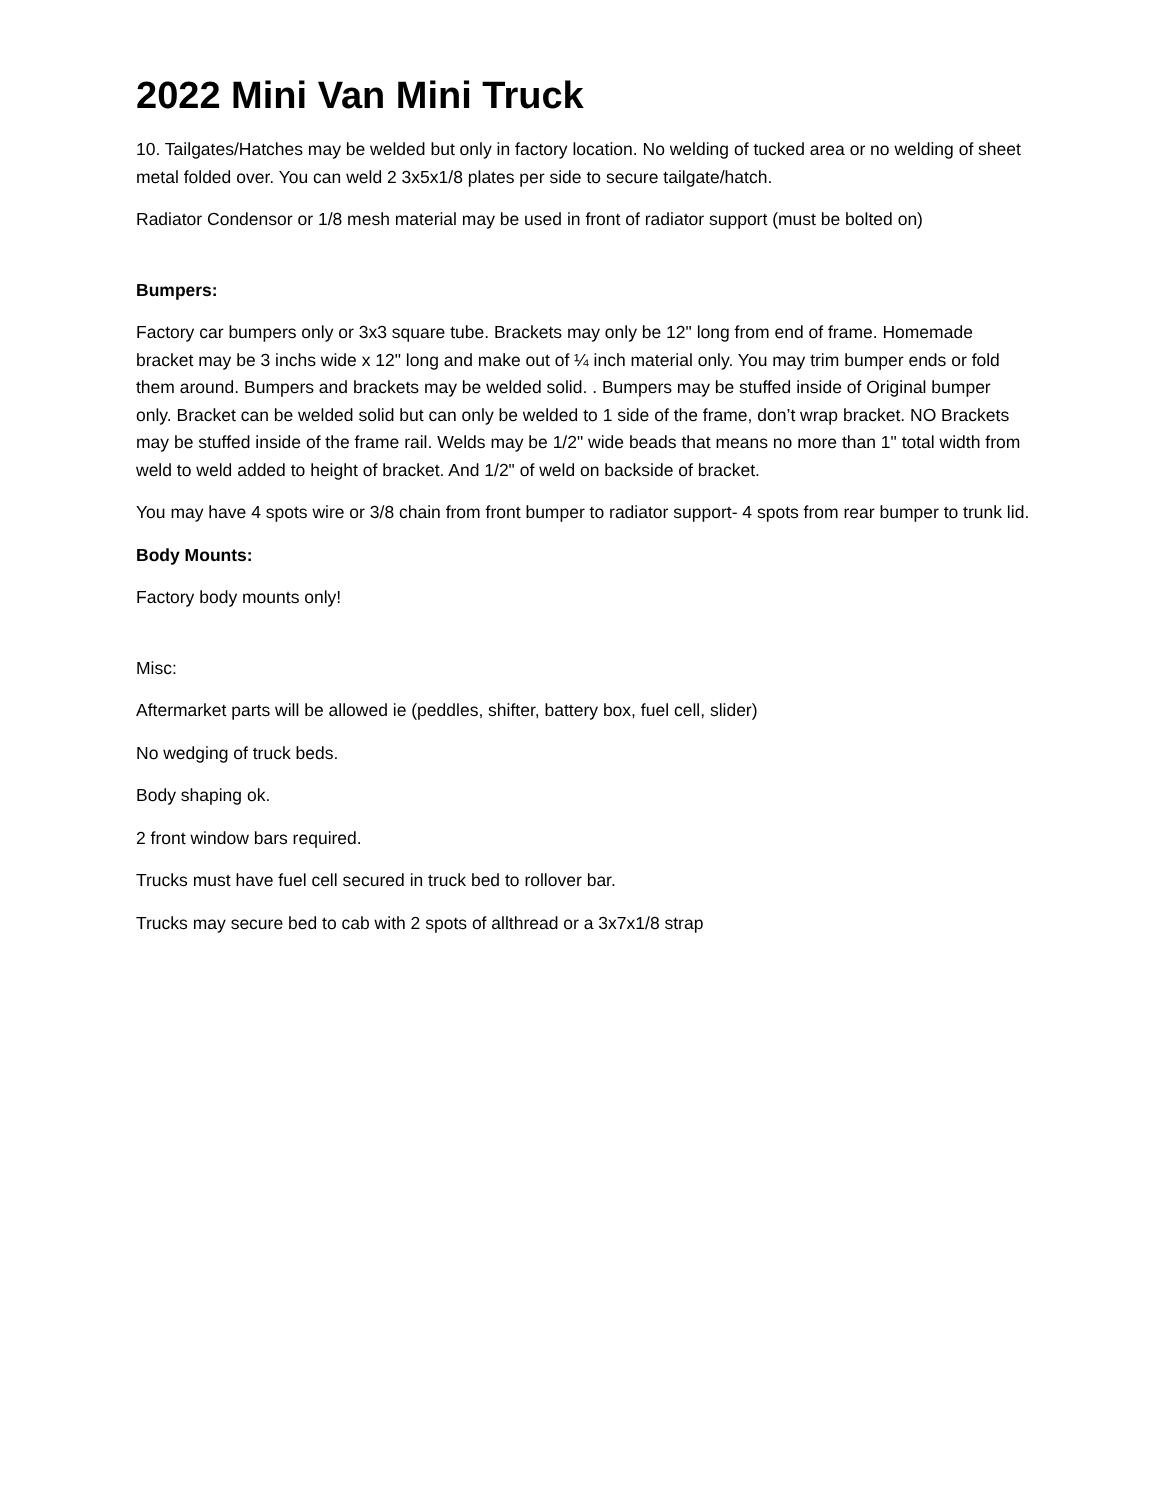2022 Mini Van Mini Truck
10. Tailgates/Hatches may be welded but only in factory location. No welding of tucked area or no welding of sheet metal folded over. You can weld 2 3x5x1/8 plates per side to secure tailgate/hatch.
Radiator Condensor or 1/8 mesh material may be used in front of radiator support (must be bolted on)
Bumpers:
Factory car bumpers only or 3x3 square tube. Brackets may only be 12" long from end of frame. Homemade bracket may be 3 inchs wide x 12" long and make out of ¼ inch material only. You may trim bumper ends or fold them around. Bumpers and brackets may be welded solid. . Bumpers may be stuffed inside of Original bumper only. Bracket can be welded solid but can only be welded to 1 side of the frame, don’t wrap bracket. NO Brackets may be stuffed inside of the frame rail. Welds may be 1/2" wide beads that means no more than 1" total width from weld to weld added to height of bracket. And 1/2" of weld on backside of bracket.
You may have 4 spots wire or 3/8 chain from front bumper to radiator support- 4 spots from rear bumper to trunk lid.
Body Mounts:
Factory body mounts only!
Misc:
Aftermarket parts will be allowed ie (peddles, shifter, battery box, fuel cell, slider)
No wedging of truck beds.
Body shaping ok.
2 front window bars required.
Trucks must have fuel cell secured in truck bed to rollover bar.
Trucks may secure bed to cab with 2 spots of allthread or a 3x7x1/8 strap